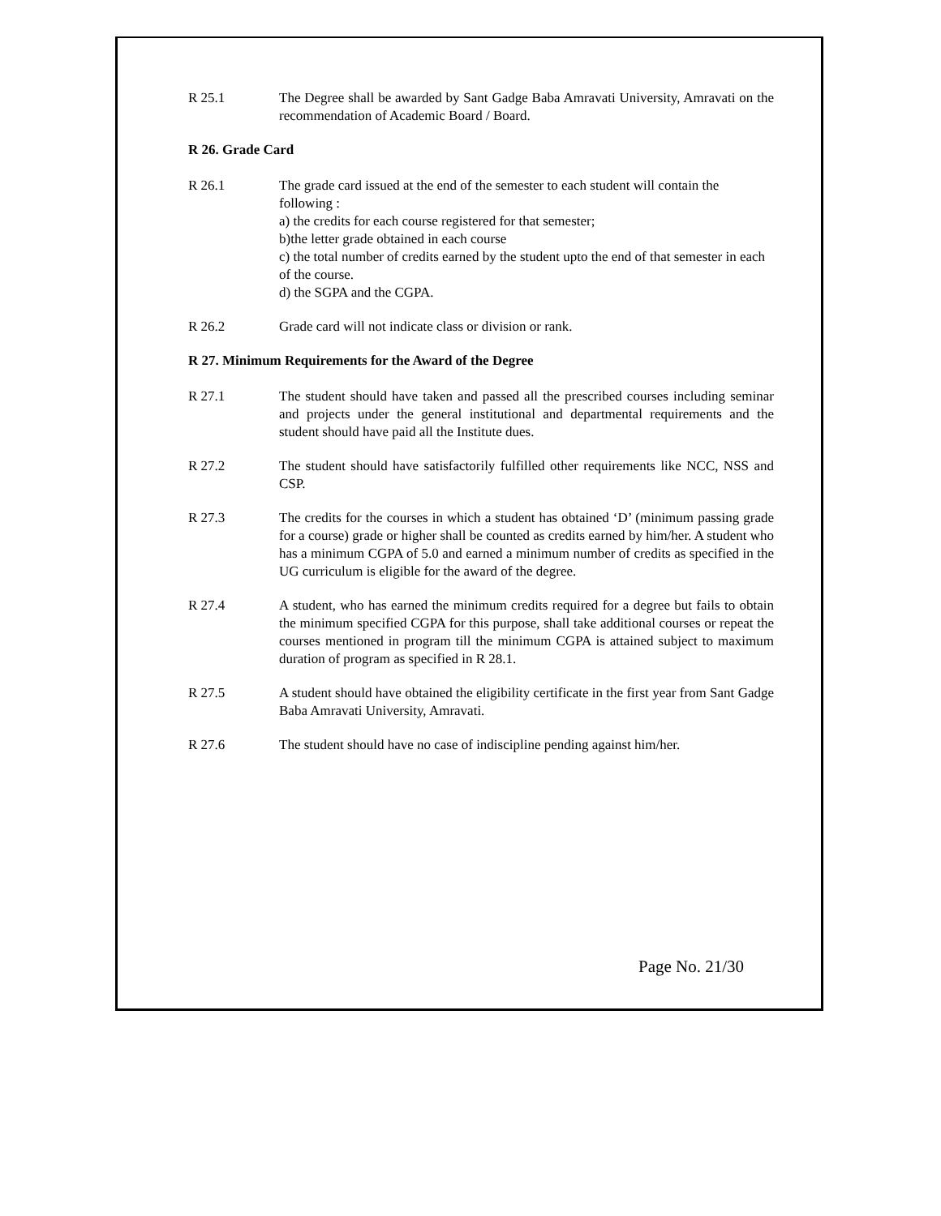R 25.1 The Degree shall be awarded by Sant Gadge Baba Amravati University, Amravati on the recommendation of Academic Board / Board.
R 26. Grade Card
R 26.1 The grade card issued at the end of the semester to each student will contain the following :
a) the credits for each course registered for that semester;
b)the letter grade obtained in each course
c) the total number of credits earned by the student upto the end of that semester in each of the course.
d) the SGPA and the CGPA.
R 26.2 Grade card will not indicate class or division or rank.
R 27. Minimum Requirements for the Award of the Degree
R 27.1 The student should have taken and passed all the prescribed courses including seminar and projects under the general institutional and departmental requirements and the student should have paid all the Institute dues.
R 27.2 The student should have satisfactorily fulfilled other requirements like NCC, NSS and CSP.
R 27.3 The credits for the courses in which a student has obtained ‘D’ (minimum passing grade for a course) grade or higher shall be counted as credits earned by him/her. A student who has a minimum CGPA of 5.0 and earned a minimum number of credits as specified in the UG curriculum is eligible for the award of the degree.
R 27.4 A student, who has earned the minimum credits required for a degree but fails to obtain the minimum specified CGPA for this purpose, shall take additional courses or repeat the courses mentioned in program till the minimum CGPA is attained subject to maximum duration of program as specified in R 28.1.
R 27.5 A student should have obtained the eligibility certificate in the first year from Sant Gadge Baba Amravati University, Amravati.
R 27.6 The student should have no case of indiscipline pending against him/her.
Page No. 21/30